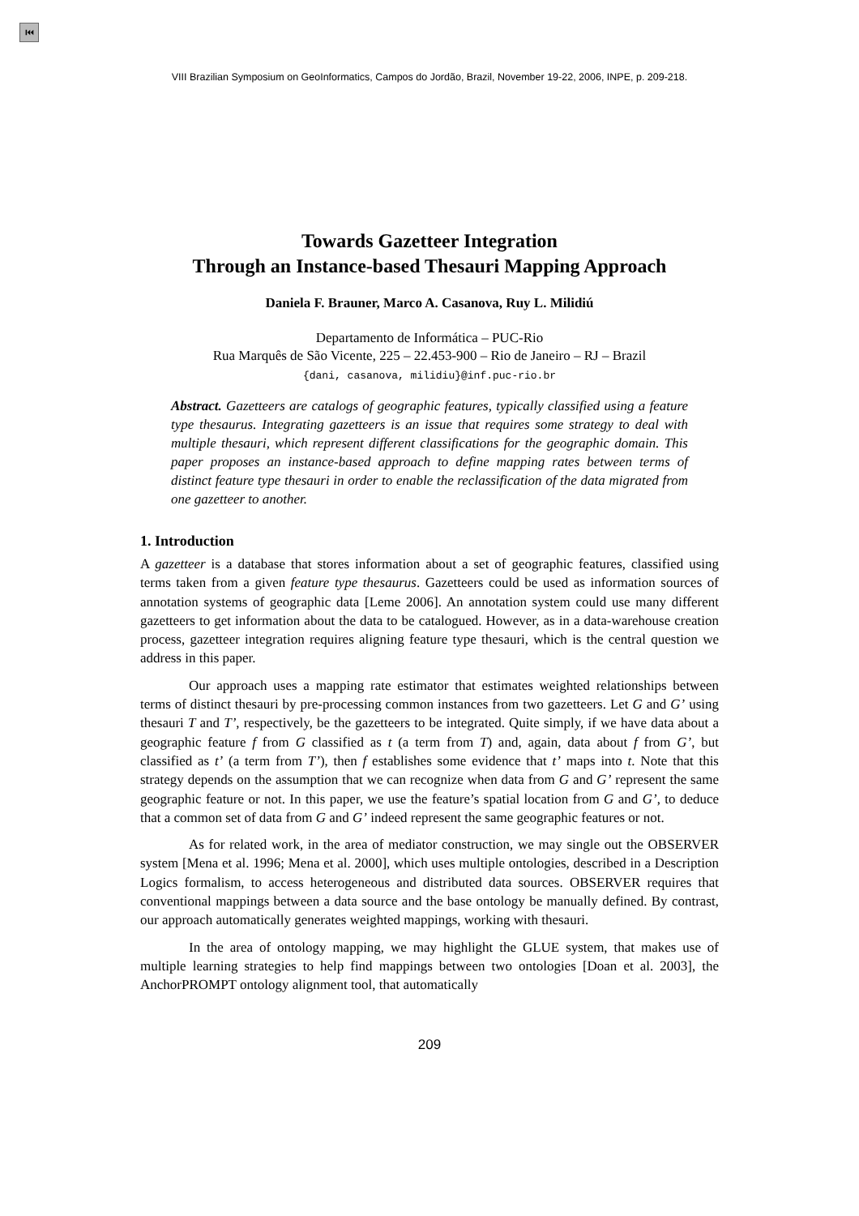⏮
VIII Brazilian Symposium on GeoInformatics, Campos do Jordão, Brazil, November 19-22, 2006, INPE, p. 209-218.
Towards Gazetteer Integration
Through an Instance-based Thesauri Mapping Approach
Daniela F. Brauner, Marco A. Casanova, Ruy L. Milidiú
Departamento de Informática – PUC-Rio
Rua Marquês de São Vicente, 225 – 22.453-900 – Rio de Janeiro – RJ – Brazil
{dani, casanova, milidiu}@inf.puc-rio.br
Abstract. Gazetteers are catalogs of geographic features, typically classified using a feature type thesaurus. Integrating gazetteers is an issue that requires some strategy to deal with multiple thesauri, which represent different classifications for the geographic domain. This paper proposes an instance-based approach to define mapping rates between terms of distinct feature type thesauri in order to enable the reclassification of the data migrated from one gazetteer to another.
1. Introduction
A gazetteer is a database that stores information about a set of geographic features, classified using terms taken from a given feature type thesaurus. Gazetteers could be used as information sources of annotation systems of geographic data [Leme 2006]. An annotation system could use many different gazetteers to get information about the data to be catalogued. However, as in a data-warehouse creation process, gazetteer integration requires aligning feature type thesauri, which is the central question we address in this paper.
Our approach uses a mapping rate estimator that estimates weighted relationships between terms of distinct thesauri by pre-processing common instances from two gazetteers. Let G and G’ using thesauri T and T’, respectively, be the gazetteers to be integrated. Quite simply, if we have data about a geographic feature f from G classified as t (a term from T) and, again, data about f from G’, but classified as t’ (a term from T’), then f establishes some evidence that t’ maps into t. Note that this strategy depends on the assumption that we can recognize when data from G and G’ represent the same geographic feature or not. In this paper, we use the feature’s spatial location from G and G’, to deduce that a common set of data from G and G’ indeed represent the same geographic features or not.
As for related work, in the area of mediator construction, we may single out the OBSERVER system [Mena et al. 1996; Mena et al. 2000], which uses multiple ontologies, described in a Description Logics formalism, to access heterogeneous and distributed data sources. OBSERVER requires that conventional mappings between a data source and the base ontology be manually defined. By contrast, our approach automatically generates weighted mappings, working with thesauri.
In the area of ontology mapping, we may highlight the GLUE system, that makes use of multiple learning strategies to help find mappings between two ontologies [Doan et al. 2003], the AnchorPROMPT ontology alignment tool, that automatically
209